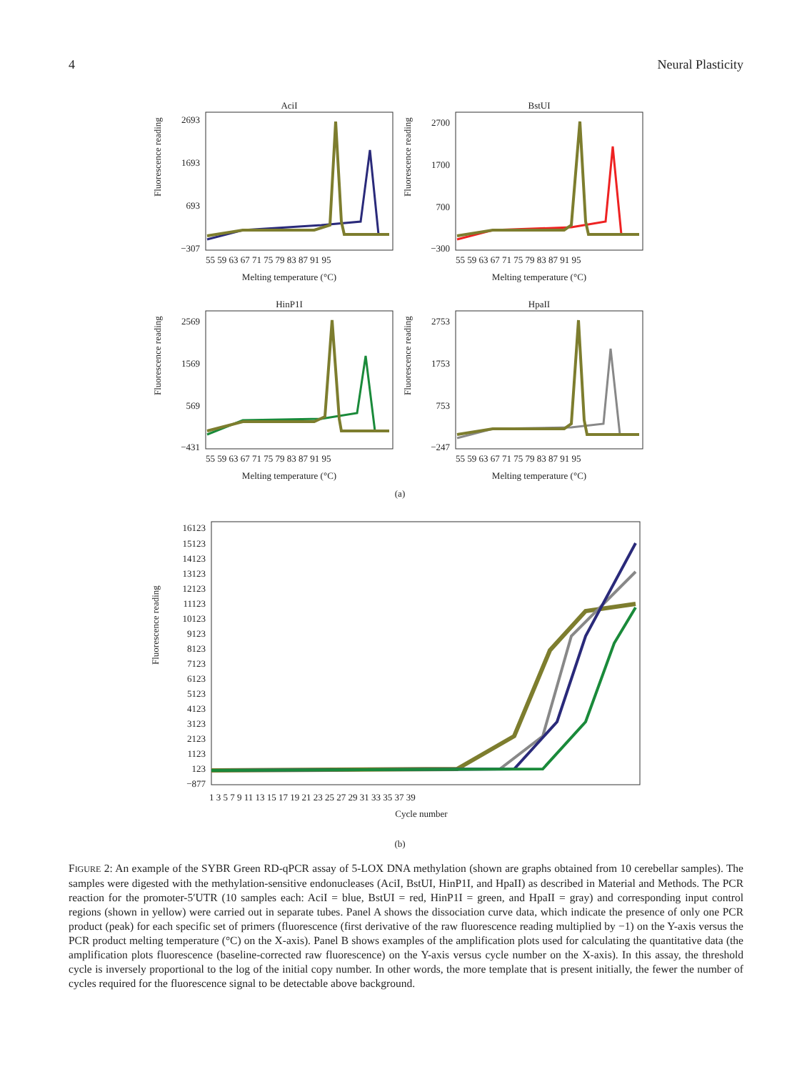4 Neural Plasticity
AciI
2693
1693
693
−307
Fluorescence reading
55 59 63 67 71 75 79 83 87 91 95
Melting temperature (°C)
BstUI
2700
1700
700
−300
Fluorescence reading
55 59 63 67 71 75 79 83 87 91 95
Melting temperature (°C)
HinP1I
2569
1569
569
−431
Fluorescence reading
55 59 63 67 71 75 79 83 87 91 95
Melting temperature (°C)
HpaII
2753
1753
753
−247
Fluorescence reading
55 59 63 67 71 75 79 83 87 91 95
Melting temperature (°C)
(a)
16123
15123
14123
13123
12123
11123
10123
9123
8123
7123
6123
5123
4123
3123
2123
1123
123
−877
Fluorescence reading
1 3 5 7 9 11 13 15 17 19 21 23 25 27 29 31 33 35 37 39
Cycle number
(b)
FIGURE 2: An example of the SYBR Green RD-qPCR assay of 5-LOX DNA methylation (shown are graphs obtained from 10 cerebellar samples). The samples were digested with the methylation-sensitive endonucleases (AciI, BstUI, HinP1I, and HpaII) as described in Material and Methods. The PCR reaction for the promoter-5′UTR (10 samples each: AciI = blue, BstUI = red, HinP1I = green, and HpaII = gray) and corresponding input control regions (shown in yellow) were carried out in separate tubes. Panel A shows the dissociation curve data, which indicate the presence of only one PCR product (peak) for each specific set of primers (fluorescence (first derivative of the raw fluorescence reading multiplied by −1) on the Y-axis versus the PCR product melting temperature (°C) on the X-axis). Panel B shows examples of the amplification plots used for calculating the quantitative data (the amplification plots fluorescence (baseline-corrected raw fluorescence) on the Y-axis versus cycle number on the X-axis). In this assay, the threshold cycle is inversely proportional to the log of the initial copy number. In other words, the more template that is present initially, the fewer the number of cycles required for the fluorescence signal to be detectable above background.